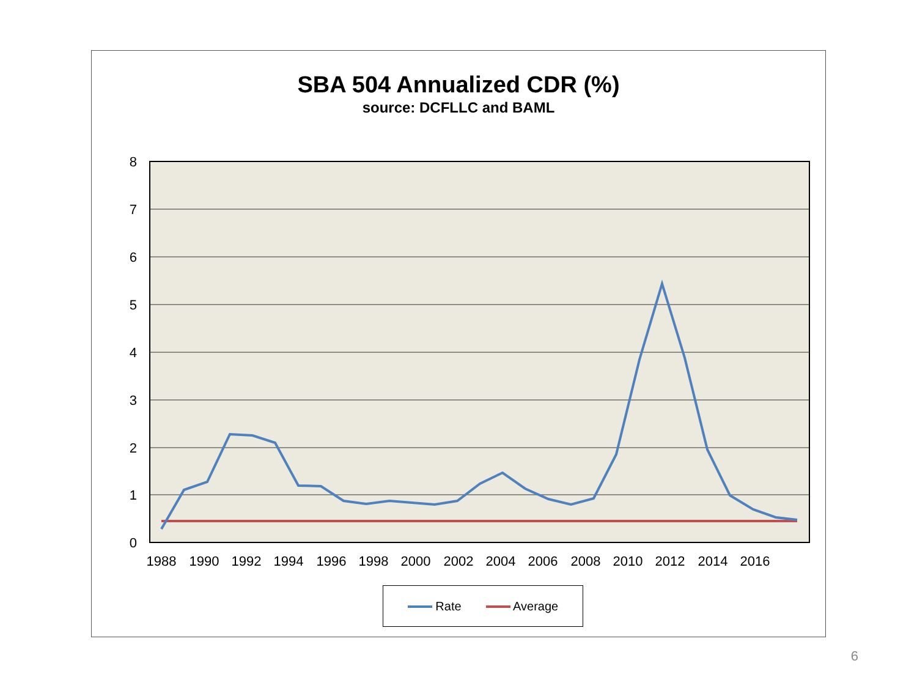SBA 504 Annualized CDR (%)
source: DCFLLC and BAML
8
7
6
5
4
3
2
1
0
1988
1990
1992
1994
1996
1998
2000
2002
2004
2006
2008
2010
2012
2014
2016
Rate Average
6